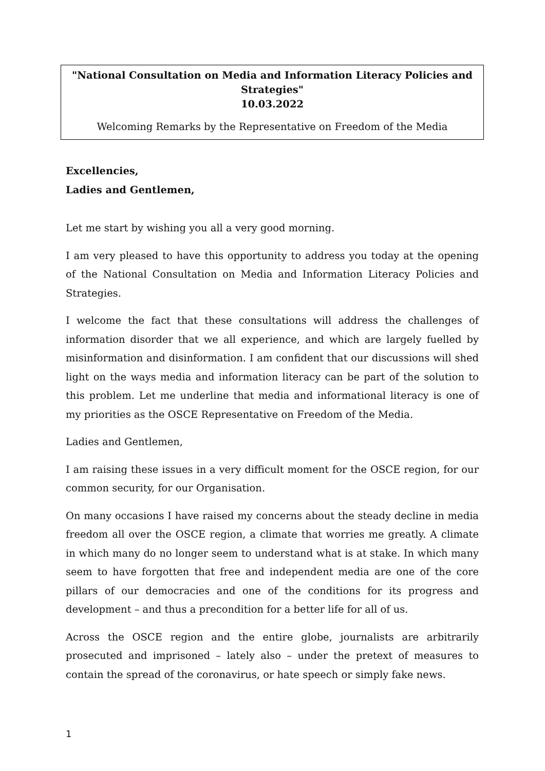"National Consultation on Media and Information Literacy Policies and
Strategies"
10.03.2022
Welcoming Remarks by the Representative on Freedom of the Media
Excellencies,
Ladies and Gentlemen,
Let me start by wishing you all a very good morning.
I am very pleased to have this opportunity to address you today at the opening of the National Consultation on Media and Information Literacy Policies and Strategies.
I welcome the fact that these consultations will address the challenges of information disorder that we all experience, and which are largely fuelled by misinformation and disinformation. I am confident that our discussions will shed light on the ways media and information literacy can be part of the solution to this problem. Let me underline that media and informational literacy is one of my priorities as the OSCE Representative on Freedom of the Media.
Ladies and Gentlemen,
I am raising these issues in a very difficult moment for the OSCE region, for our common security, for our Organisation.
On many occasions I have raised my concerns about the steady decline in media freedom all over the OSCE region, a climate that worries me greatly. A climate in which many do no longer seem to understand what is at stake. In which many seem to have forgotten that free and independent media are one of the core pillars of our democracies and one of the conditions for its progress and development – and thus a precondition for a better life for all of us.
Across the OSCE region and the entire globe, journalists are arbitrarily prosecuted and imprisoned – lately also – under the pretext of measures to contain the spread of the coronavirus, or hate speech or simply fake news.
1